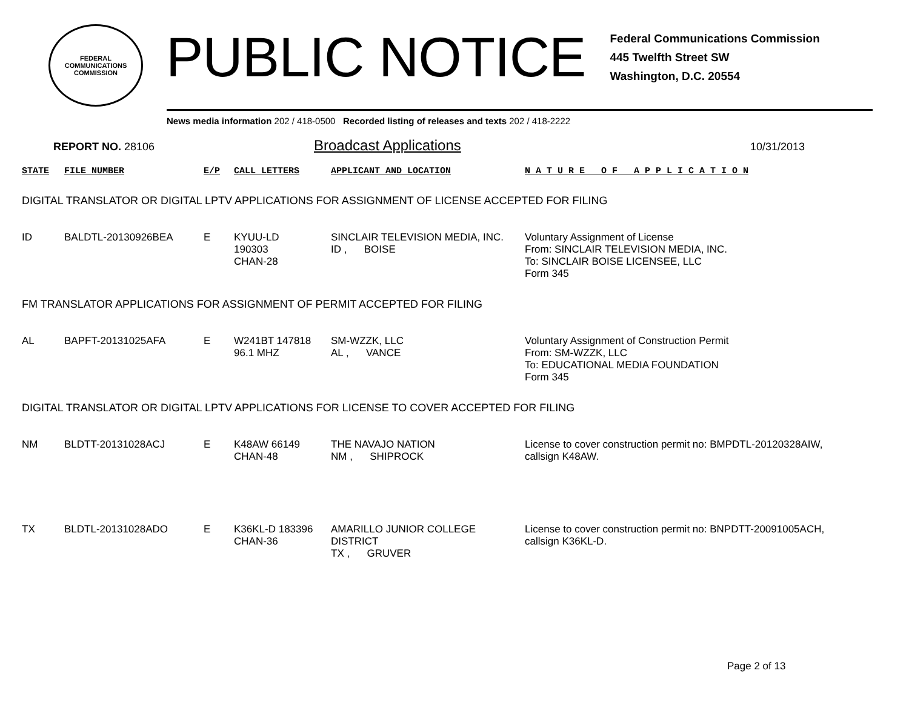FEDERAL COMMUNICATIONS COMMISSION
PUBLIC NOTICE
Federal Communications Commission
445 Twelfth Street SW
Washington, D.C. 20554
News media information 202 / 418-0500 Recorded listing of releases and texts 202 / 418-2222
REPORT NO. 28106 Broadcast Applications 10/31/2013
| STATE | FILE NUMBER | E/P | CALL LETTERS | APPLICANT AND LOCATION | N A T U R E O F A P P L I C A T I O N |
| --- | --- | --- | --- | --- | --- |
| DIGITAL TRANSLATOR OR DIGITAL LPTV APPLICATIONS FOR ASSIGNMENT OF LICENSE ACCEPTED FOR FILING | | | | | |
| ID | BALDTL-20130926BEA | E | KYUU-LD 190303 CHAN-28 | SINCLAIR TELEVISION MEDIA, INC. ID , BOISE | Voluntary Assignment of License From: SINCLAIR TELEVISION MEDIA, INC. To: SINCLAIR BOISE LICENSEE, LLC Form 345 |
| FM TRANSLATOR APPLICATIONS FOR ASSIGNMENT OF PERMIT ACCEPTED FOR FILING | | | | | |
| AL | BAPFT-20131025AFA | E | W241BT 147818 96.1 MHZ | SM-WZZK, LLC AL , VANCE | Voluntary Assignment of Construction Permit From: SM-WZZK, LLC To: EDUCATIONAL MEDIA FOUNDATION Form 345 |
| DIGITAL TRANSLATOR OR DIGITAL LPTV APPLICATIONS FOR LICENSE TO COVER ACCEPTED FOR FILING | | | | | |
| NM | BLDTT-20131028ACJ | E | K48AW 66149 CHAN-48 | THE NAVAJO NATION NM , SHIPROCK | License to cover construction permit no: BMPDTL-20120328AIW, callsign K48AW. |
| TX | BLDTL-20131028ADO | E | K36KL-D 183396 CHAN-36 | AMARILLO JUNIOR COLLEGE DISTRICT TX , GRUVER | License to cover construction permit no: BNPDTT-20091005ACH, callsign K36KL-D. |
Page 2 of 13